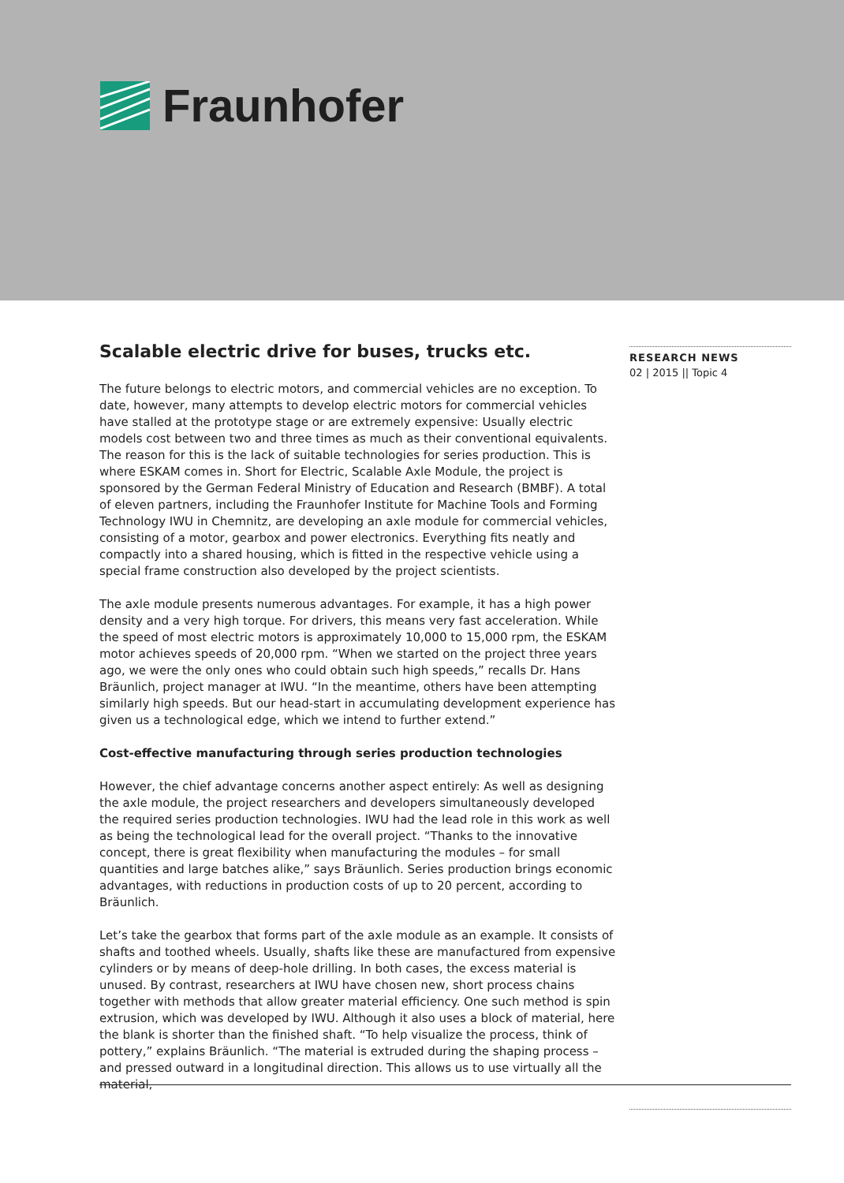Fraunhofer
Scalable electric drive for buses, trucks etc.
The future belongs to electric motors, and commercial vehicles are no exception. To date, however, many attempts to develop electric motors for commercial vehicles have stalled at the prototype stage or are extremely expensive: Usually electric models cost between two and three times as much as their conventional equivalents. The reason for this is the lack of suitable technologies for series production. This is where ESKAM comes in. Short for Electric, Scalable Axle Module, the project is sponsored by the German Federal Ministry of Education and Research (BMBF). A total of eleven partners, including the Fraunhofer Institute for Machine Tools and Forming Technology IWU in Chemnitz, are developing an axle module for commercial vehicles, consisting of a motor, gearbox and power electronics. Everything fits neatly and compactly into a shared housing, which is fitted in the respective vehicle using a special frame construction also developed by the project scientists.
The axle module presents numerous advantages. For example, it has a high power density and a very high torque. For drivers, this means very fast acceleration. While the speed of most electric motors is approximately 10,000 to 15,000 rpm, the ESKAM motor achieves speeds of 20,000 rpm. “When we started on the project three years ago, we were the only ones who could obtain such high speeds,” recalls Dr. Hans Bräunlich, project manager at IWU. “In the meantime, others have been attempting similarly high speeds. But our head-start in accumulating development experience has given us a technological edge, which we intend to further extend.”
Cost-effective manufacturing through series production technologies
However, the chief advantage concerns another aspect entirely: As well as designing the axle module, the project researchers and developers simultaneously developed the required series production technologies. IWU had the lead role in this work as well as being the technological lead for the overall project. “Thanks to the innovative concept, there is great flexibility when manufacturing the modules – for small quantities and large batches alike,” says Bräunlich. Series production brings economic advantages, with reductions in production costs of up to 20 percent, according to Bräunlich.
Let’s take the gearbox that forms part of the axle module as an example. It consists of shafts and toothed wheels. Usually, shafts like these are manufactured from expensive cylinders or by means of deep-hole drilling. In both cases, the excess material is unused. By contrast, researchers at IWU have chosen new, short process chains together with methods that allow greater material efficiency. One such method is spin extrusion, which was developed by IWU. Although it also uses a block of material, here the blank is shorter than the finished shaft. “To help visualize the process, think of pottery,” explains Bräunlich. “The material is extruded during the shaping process – and pressed outward in a longitudinal direction. This allows us to use virtually all the material,
RESEARCH NEWS
02 | 2015 || Topic 4